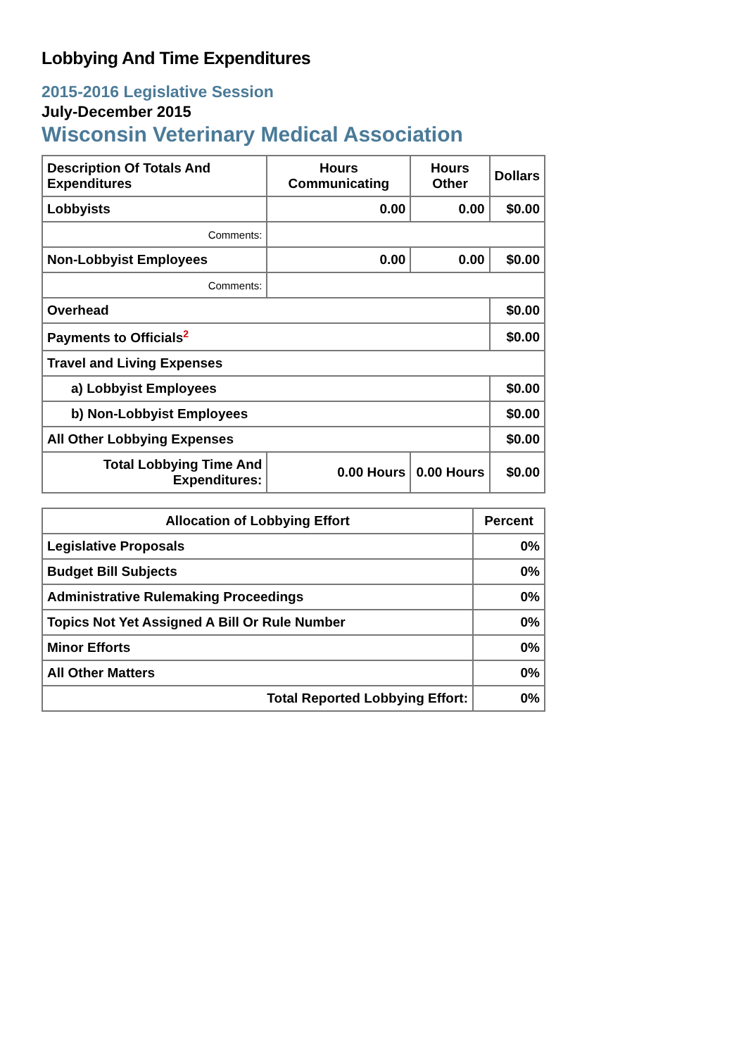Lobbying And Time Expenditures
2015-2016 Legislative Session
July-December 2015
Wisconsin Veterinary Medical Association
| Description Of Totals And Expenditures | Hours Communicating | Hours Other | Dollars |
| --- | --- | --- | --- |
| Lobbyists | 0.00 | 0.00 | $0.00 |
| Comments: | | | |
| Non-Lobbyist Employees | 0.00 | 0.00 | $0.00 |
| Comments: | | | |
| Overhead | | | $0.00 |
| Payments to Officials<sup>2</sup> | | | $0.00 |
| Travel and Living Expenses | | | |
| a) Lobbyist Employees | | | $0.00 |
| b) Non-Lobbyist Employees | | | $0.00 |
| All Other Lobbying Expenses | | | $0.00 |
| Total Lobbying Time And Expenditures: | 0.00 Hours | 0.00 Hours | $0.00 |
| Allocation of Lobbying Effort | Percent |
| --- | --- |
| Legislative Proposals | 0% |
| Budget Bill Subjects | 0% |
| Administrative Rulemaking Proceedings | 0% |
| Topics Not Yet Assigned A Bill Or Rule Number | 0% |
| Minor Efforts | 0% |
| All Other Matters | 0% |
| Total Reported Lobbying Effort: | 0% |